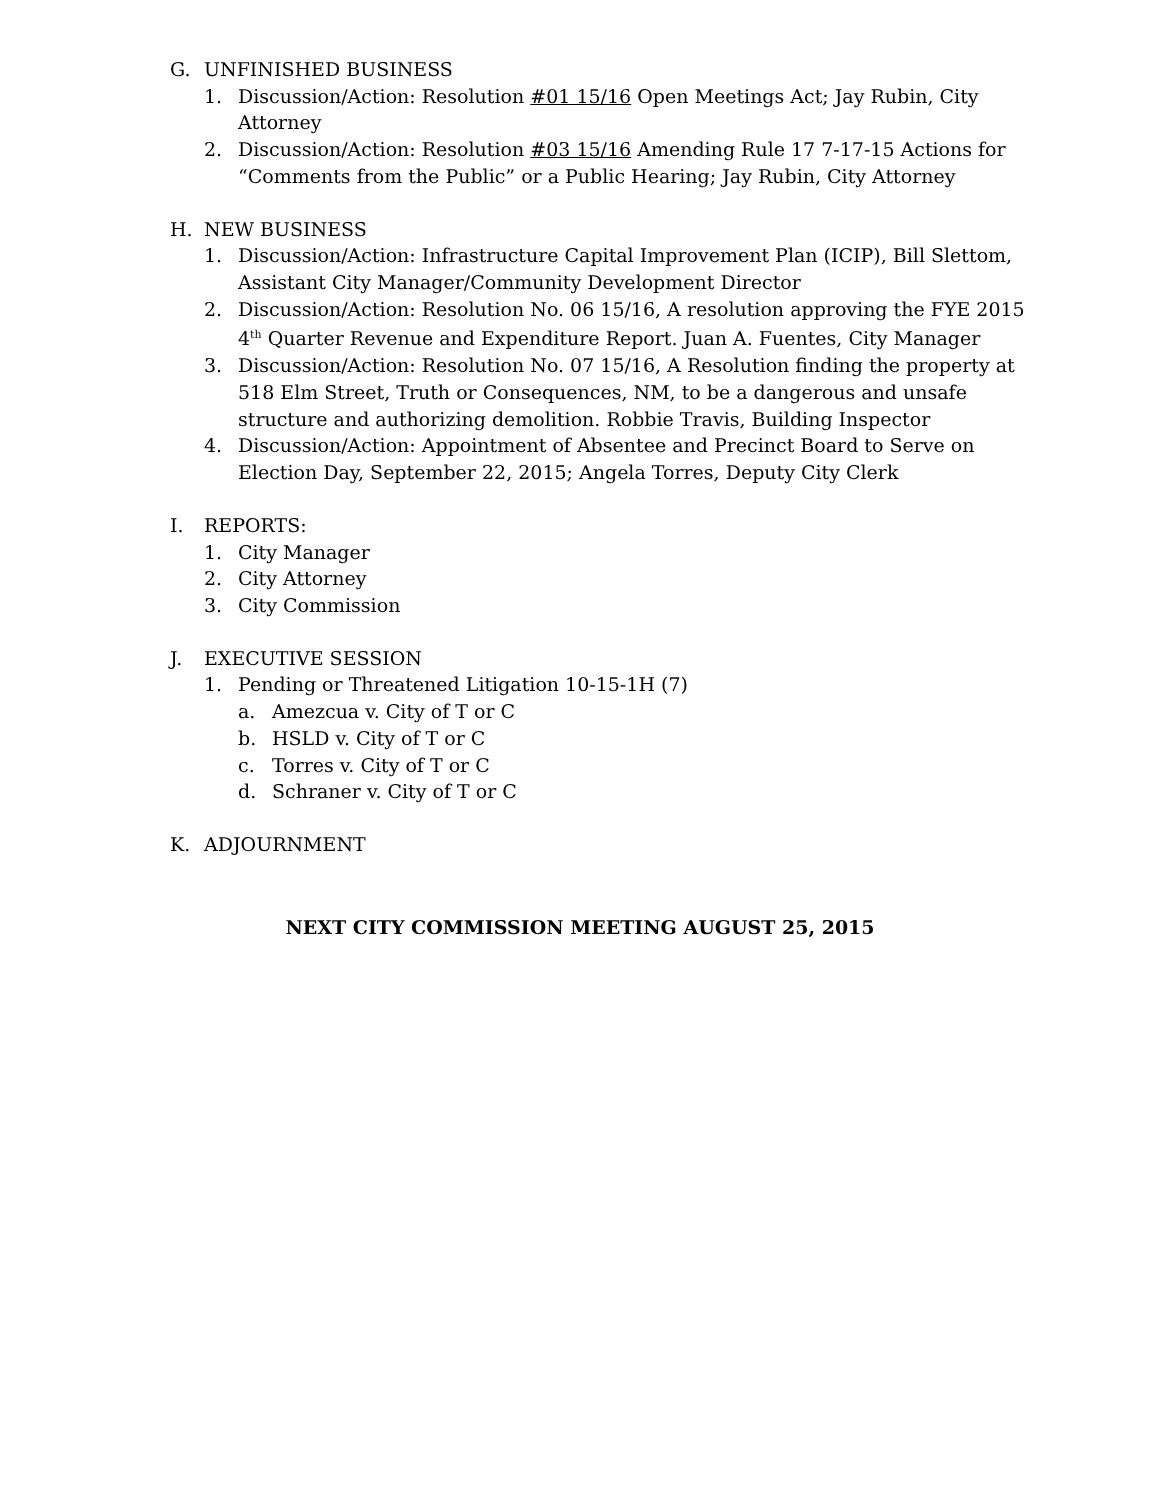G. UNFINISHED BUSINESS
1. Discussion/Action: Resolution #01 15/16 Open Meetings Act; Jay Rubin, City Attorney
2. Discussion/Action: Resolution #03 15/16 Amending Rule 17 7-17-15 Actions for “Comments from the Public” or a Public Hearing; Jay Rubin, City Attorney
H. NEW BUSINESS
1. Discussion/Action: Infrastructure Capital Improvement Plan (ICIP), Bill Slettom, Assistant City Manager/Community Development Director
2. Discussion/Action: Resolution No. 06 15/16, A resolution approving the FYE 2015 4<sup>th</sup> Quarter Revenue and Expenditure Report. Juan A. Fuentes, City Manager
3. Discussion/Action: Resolution No. 07 15/16, A Resolution finding the property at 518 Elm Street, Truth or Consequences, NM, to be a dangerous and unsafe structure and authorizing demolition. Robbie Travis, Building Inspector
4. Discussion/Action: Appointment of Absentee and Precinct Board to Serve on Election Day, September 22, 2015; Angela Torres, Deputy City Clerk
I. REPORTS:
1. City Manager
2. City Attorney
3. City Commission
J. EXECUTIVE SESSION
1. Pending or Threatened Litigation 10-15-1H (7)
a. Amezcua v. City of T or C
b. HSLD v. City of T or C
c. Torres v. City of T or C
d. Schraner v. City of T or C
K. ADJOURNMENT
NEXT CITY COMMISSION MEETING AUGUST 25, 2015